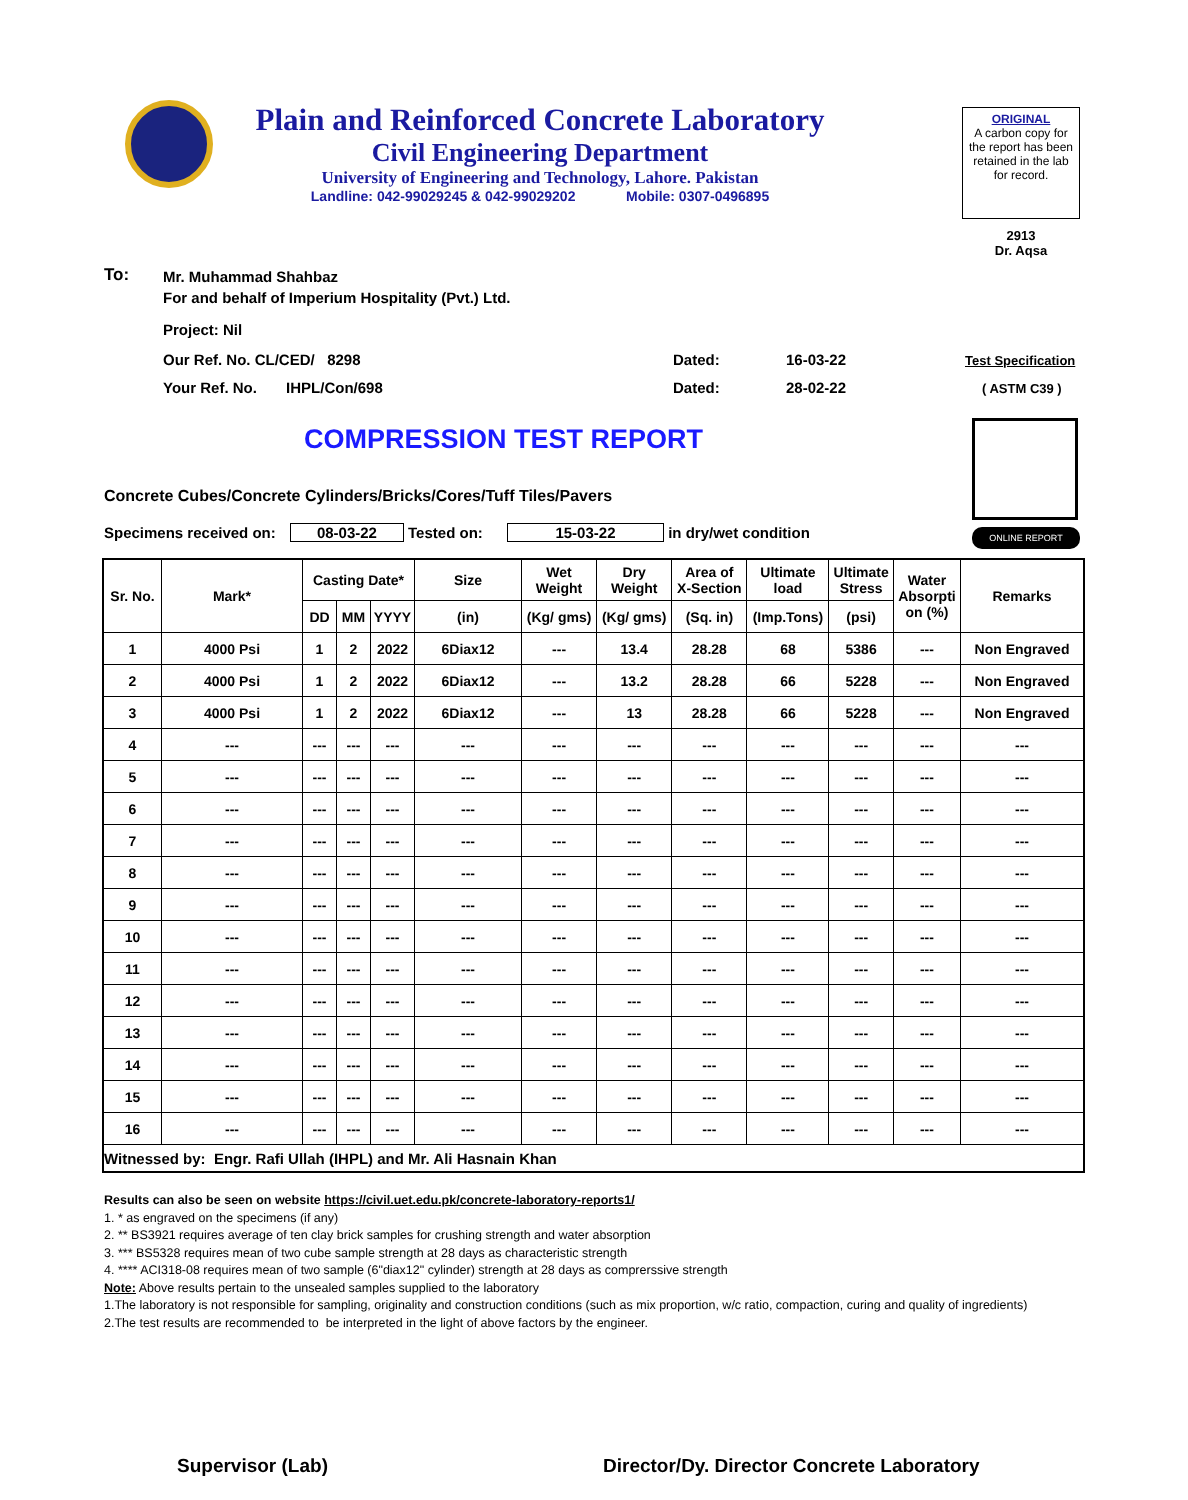Plain and Reinforced Concrete Laboratory
Civil Engineering Department
University of Engineering and Technology, Lahore. Pakistan
Landline: 042-99029245 & 042-99029202 Mobile: 0307-0496895
ORIGINAL
A carbon copy for the report has been retained in the lab for record.
2913
Dr. Aqsa
To:
Mr. Muhammad Shahbaz
For and behalf of Imperium Hospitality (Pvt.) Ltd.
Project: Nil
Our Ref. No. CL/CED/ 8298 Dated: 16-03-22 Test Specification
Your Ref. No. IHPL/Con/698
Dated: 28-02-22 ( ASTM C39 )
COMPRESSION TEST REPORT
ONLINE REPORT
Concrete Cubes/Concrete Cylinders/Bricks/Cores/Tuff Tiles/Pavers
Specimens received on: 08-03-22 Tested on: 15-03-22 in dry/wet condition
| Sr. No. | Mark* | Casting Date* | | | Size | Wet Weight | Dry Weight | Area of X-Section | Ultimate load | Ultimate Stress | Water Absorpti on (%) | Remarks |
| --- | --- | --- | --- | --- | --- | --- | --- | --- | --- | --- | --- | --- |
| | | DD | MM | YYYY | (in) | (Kg/ gms) | (Kg/ gms) | (Sq. in) | (Imp.Tons) | (psi) | | |
| 1 | 4000 Psi | 1 | 2 | 2022 | 6Diax12 | --- | 13.4 | 28.28 | 68 | 5386 | --- | Non Engraved |
| 2 | 4000 Psi | 1 | 2 | 2022 | 6Diax12 | --- | 13.2 | 28.28 | 66 | 5228 | --- | Non Engraved |
| 3 | 4000 Psi | 1 | 2 | 2022 | 6Diax12 | --- | 13 | 28.28 | 66 | 5228 | --- | Non Engraved |
| 4 | --- | --- | --- | --- | --- | --- | --- | --- | --- | --- | --- | --- |
| 5 | --- | --- | --- | --- | --- | --- | --- | --- | --- | --- | --- | --- |
| 6 | --- | --- | --- | --- | --- | --- | --- | --- | --- | --- | --- | --- |
| 7 | --- | --- | --- | --- | --- | --- | --- | --- | --- | --- | --- | --- |
| 8 | --- | --- | --- | --- | --- | --- | --- | --- | --- | --- | --- | --- |
| 9 | --- | --- | --- | --- | --- | --- | --- | --- | --- | --- | --- | --- |
| 10 | --- | --- | --- | --- | --- | --- | --- | --- | --- | --- | --- | --- |
| 11 | --- | --- | --- | --- | --- | --- | --- | --- | --- | --- | --- | --- |
| 12 | --- | --- | --- | --- | --- | --- | --- | --- | --- | --- | --- | --- |
| 13 | --- | --- | --- | --- | --- | --- | --- | --- | --- | --- | --- | --- |
| 14 | --- | --- | --- | --- | --- | --- | --- | --- | --- | --- | --- | --- |
| 15 | --- | --- | --- | --- | --- | --- | --- | --- | --- | --- | --- | --- |
| 16 | --- | --- | --- | --- | --- | --- | --- | --- | --- | --- | --- | --- |
| Witnessed by: Engr. Rafi Ullah (IHPL) and Mr. Ali Hasnain Khan | | | | | | | | | | | | |
Results can also be seen on website https://civil.uet.edu.pk/concrete-laboratory-reports1/
1. * as engraved on the specimens (if any)
2. ** BS3921 requires average of ten clay brick samples for crushing strength and water absorption
3. *** BS5328 requires mean of two cube sample strength at 28 days as characteristic strength
4. **** ACI318-08 requires mean of two sample (6"diax12" cylinder) strength at 28 days as comprerssive strength
Note: Above results pertain to the unsealed samples supplied to the laboratory
1.The laboratory is not responsible for sampling, originality and construction conditions (such as mix proportion, w/c ratio, compaction, curing and quality of ingredients)
2.The test results are recommended to be interpreted in the light of above factors by the engineer.
Supervisor (Lab)
Director/Dy. Director Concrete Laboratory